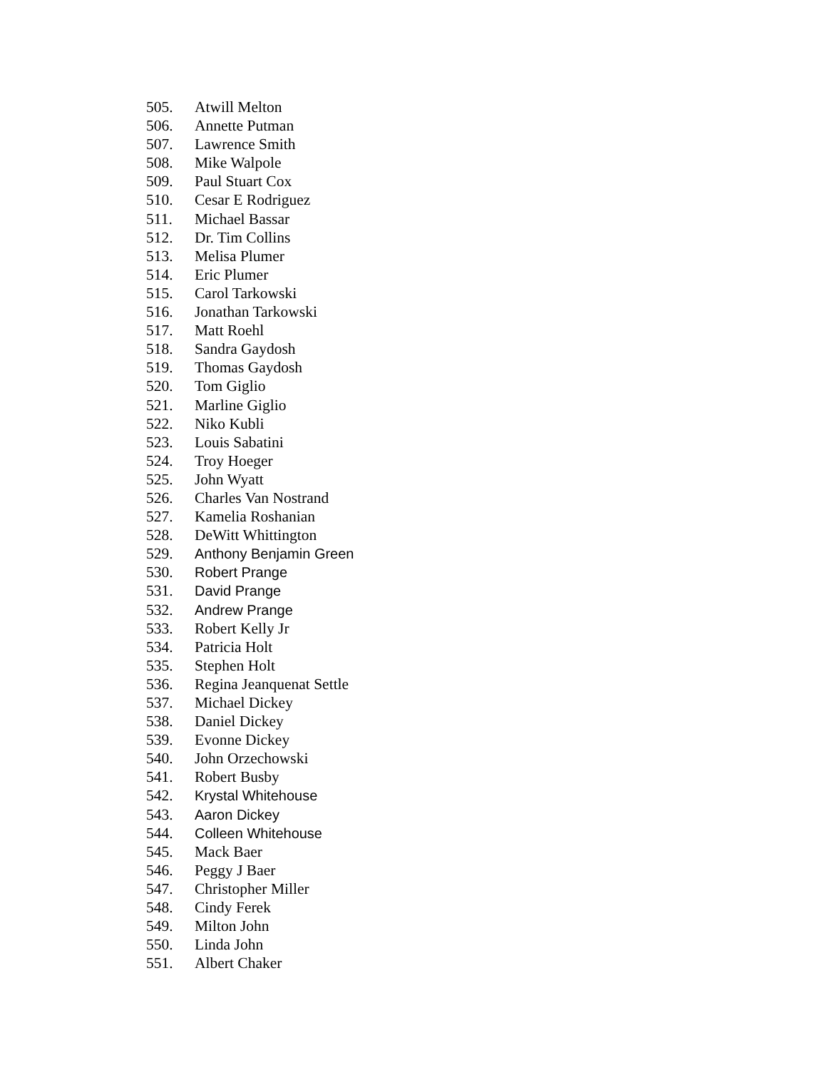505. Atwill Melton
506. Annette Putman
507. Lawrence Smith
508. Mike Walpole
509. Paul Stuart Cox
510. Cesar E Rodriguez
511. Michael Bassar
512. Dr. Tim Collins
513. Melisa Plumer
514. Eric Plumer
515. Carol Tarkowski
516. Jonathan Tarkowski
517. Matt Roehl
518. Sandra Gaydosh
519. Thomas Gaydosh
520. Tom Giglio
521. Marline Giglio
522. Niko Kubli
523. Louis Sabatini
524. Troy Hoeger
525. John Wyatt
526. Charles Van Nostrand
527. Kamelia Roshanian
528. DeWitt Whittington
529. Anthony Benjamin Green
530. Robert Prange
531. David Prange
532. Andrew Prange
533. Robert Kelly Jr
534. Patricia Holt
535. Stephen Holt
536. Regina Jeanquenat Settle
537. Michael Dickey
538. Daniel Dickey
539. Evonne Dickey
540. John Orzechowski
541. Robert Busby
542. Krystal Whitehouse
543. Aaron Dickey
544. Colleen Whitehouse
545. Mack Baer
546. Peggy J Baer
547. Christopher Miller
548. Cindy Ferek
549. Milton John
550. Linda John
551. Albert Chaker